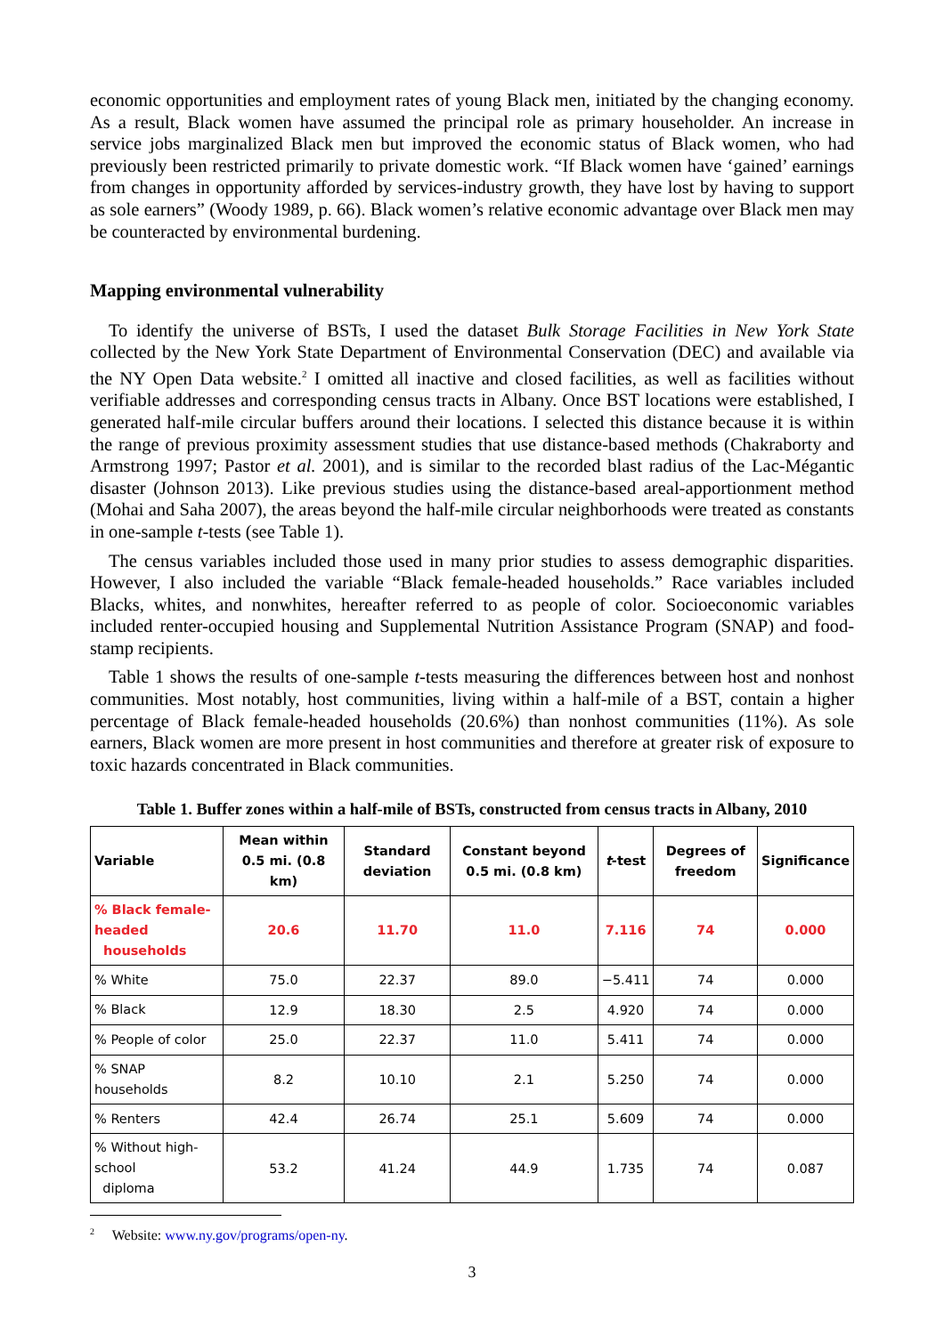economic opportunities and employment rates of young Black men, initiated by the changing economy. As a result, Black women have assumed the principal role as primary householder. An increase in service jobs marginalized Black men but improved the economic status of Black women, who had previously been restricted primarily to private domestic work. “If Black women have ‘gained’ earnings from changes in opportunity afforded by services-industry growth, they have lost by having to support as sole earners” (Woody 1989, p. 66). Black women’s relative economic advantage over Black men may be counteracted by environmental burdening.
Mapping environmental vulnerability
To identify the universe of BSTs, I used the dataset Bulk Storage Facilities in New York State collected by the New York State Department of Environmental Conservation (DEC) and available via the NY Open Data website.<sup>2</sup> I omitted all inactive and closed facilities, as well as facilities without verifiable addresses and corresponding census tracts in Albany. Once BST locations were established, I generated half-mile circular buffers around their locations. I selected this distance because it is within the range of previous proximity assessment studies that use distance-based methods (Chakraborty and Armstrong 1997; Pastor et al. 2001), and is similar to the recorded blast radius of the Lac-Mégantic disaster (Johnson 2013). Like previous studies using the distance-based areal-apportionment method (Mohai and Saha 2007), the areas beyond the half-mile circular neighborhoods were treated as constants in one-sample t-tests (see Table 1).
The census variables included those used in many prior studies to assess demographic disparities. However, I also included the variable “Black female-headed households.” Race variables included Blacks, whites, and nonwhites, hereafter referred to as people of color. Socioeconomic variables included renter-occupied housing and Supplemental Nutrition Assistance Program (SNAP) and food-stamp recipients.
Table 1 shows the results of one-sample t-tests measuring the differences between host and nonhost communities. Most notably, host communities, living within a half-mile of a BST, contain a higher percentage of Black female-headed households (20.6%) than nonhost communities (11%). As sole earners, Black women are more present in host communities and therefore at greater risk of exposure to toxic hazards concentrated in Black communities.
Table 1. Buffer zones within a half-mile of BSTs, constructed from census tracts in Albany, 2010
| Variable | Mean within 0.5 mi. (0.8 km) | Standard deviation | Constant beyond 0.5 mi. (0.8 km) | t -test | Degrees of freedom | Significance |
| --- | --- | --- | --- | --- | --- | --- |
| % Black female-headed households | 20.6 | 11.70 | 11.0 | 7.116 | 74 | 0.000 |
| % White | 75.0 | 22.37 | 89.0 | −5.411 | 74 | 0.000 |
| % Black | 12.9 | 18.30 | 2.5 | 4.920 | 74 | 0.000 |
| % People of color | 25.0 | 22.37 | 11.0 | 5.411 | 74 | 0.000 |
| % SNAP households | 8.2 | 10.10 | 2.1 | 5.250 | 74 | 0.000 |
| % Renters | 42.4 | 26.74 | 25.1 | 5.609 | 74 | 0.000 |
| % Without high-school diploma | 53.2 | 41.24 | 44.9 | 1.735 | 74 | 0.087 |
<sup>2</sup> Website: www.ny.gov/programs/open-ny.
3